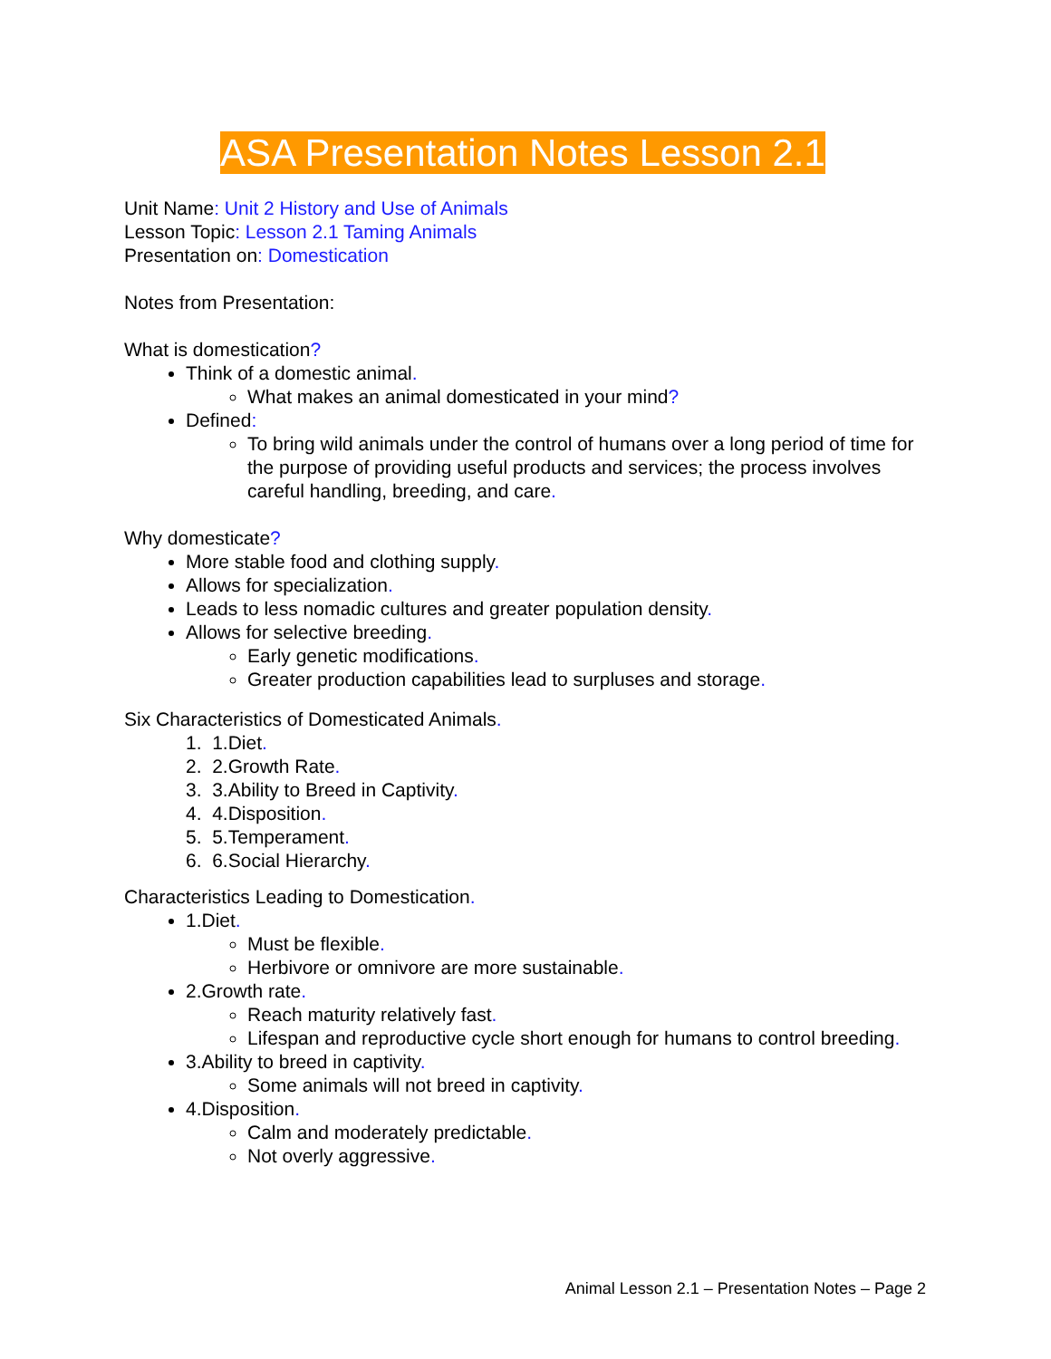ASA Presentation Notes Lesson 2.1
Unit Name: Unit 2 History and Use of Animals
Lesson Topic: Lesson 2.1 Taming Animals
Presentation on: Domestication
Notes from Presentation:
What is domestication?
Think of a domestic animal.
What makes an animal domesticated in your mind?
Defined:
To bring wild animals under the control of humans over a long period of time for the purpose of providing useful products and services; the process involves careful handling, breeding, and care.
Why domesticate?
More stable food and clothing supply.
Allows for specialization.
Leads to less nomadic cultures and greater population density.
Allows for selective breeding.
Early genetic modifications.
Greater production capabilities lead to surpluses and storage.
Six Characteristics of Domesticated Animals.
1. 1.Diet.
2. 2.Growth Rate.
3. 3.Ability to Breed in Captivity.
4. 4.Disposition.
5. 5.Temperament.
6. 6.Social Hierarchy.
Characteristics Leading to Domestication.
1.Diet.
Must be flexible.
Herbivore or omnivore are more sustainable.
2.Growth rate.
Reach maturity relatively fast.
Lifespan and reproductive cycle short enough for humans to control breeding.
3.Ability to breed in captivity.
Some animals will not breed in captivity.
4.Disposition.
Calm and moderately predictable.
Not overly aggressive.
Animal Lesson 2.1 – Presentation Notes – Page 2